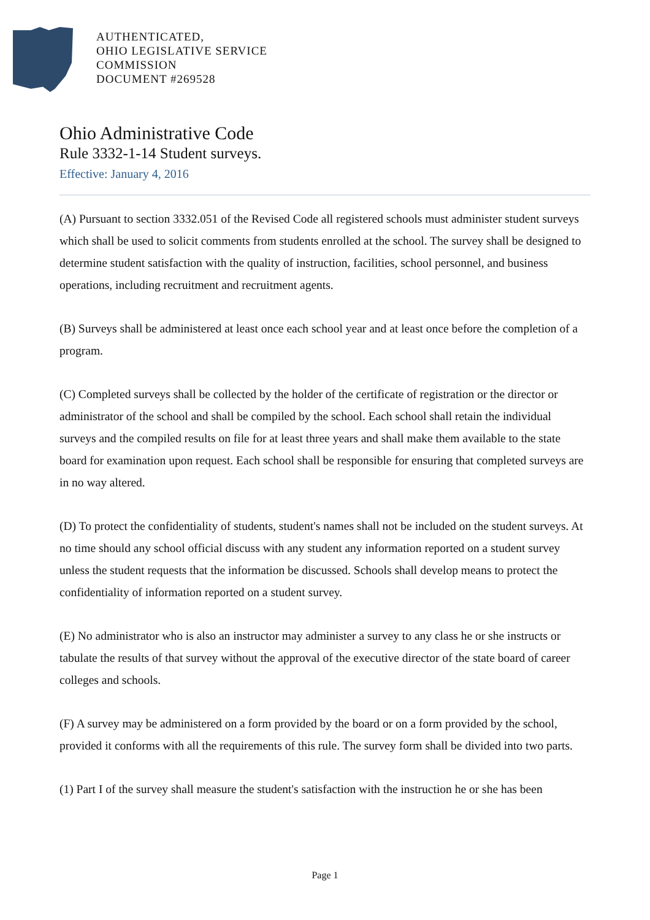AUTHENTICATED,
OHIO LEGISLATIVE SERVICE
COMMISSION
DOCUMENT #269528
Ohio Administrative Code
Rule 3332-1-14 Student surveys.
Effective: January 4, 2016
(A) Pursuant to section 3332.051 of the Revised Code all registered schools must administer student surveys which shall be used to solicit comments from students enrolled at the school. The survey shall be designed to determine student satisfaction with the quality of instruction, facilities, school personnel, and business operations, including recruitment and recruitment agents.
(B) Surveys shall be administered at least once each school year and at least once before the completion of a program.
(C) Completed surveys shall be collected by the holder of the certificate of registration or the director or administrator of the school and shall be compiled by the school. Each school shall retain the individual surveys and the compiled results on file for at least three years and shall make them available to the state board for examination upon request. Each school shall be responsible for ensuring that completed surveys are in no way altered.
(D) To protect the confidentiality of students, student's names shall not be included on the student surveys. At no time should any school official discuss with any student any information reported on a student survey unless the student requests that the information be discussed. Schools shall develop means to protect the confidentiality of information reported on a student survey.
(E) No administrator who is also an instructor may administer a survey to any class he or she instructs or tabulate the results of that survey without the approval of the executive director of the state board of career colleges and schools.
(F) A survey may be administered on a form provided by the board or on a form provided by the school, provided it conforms with all the requirements of this rule. The survey form shall be divided into two parts.
(1) Part I of the survey shall measure the student's satisfaction with the instruction he or she has been
Page 1